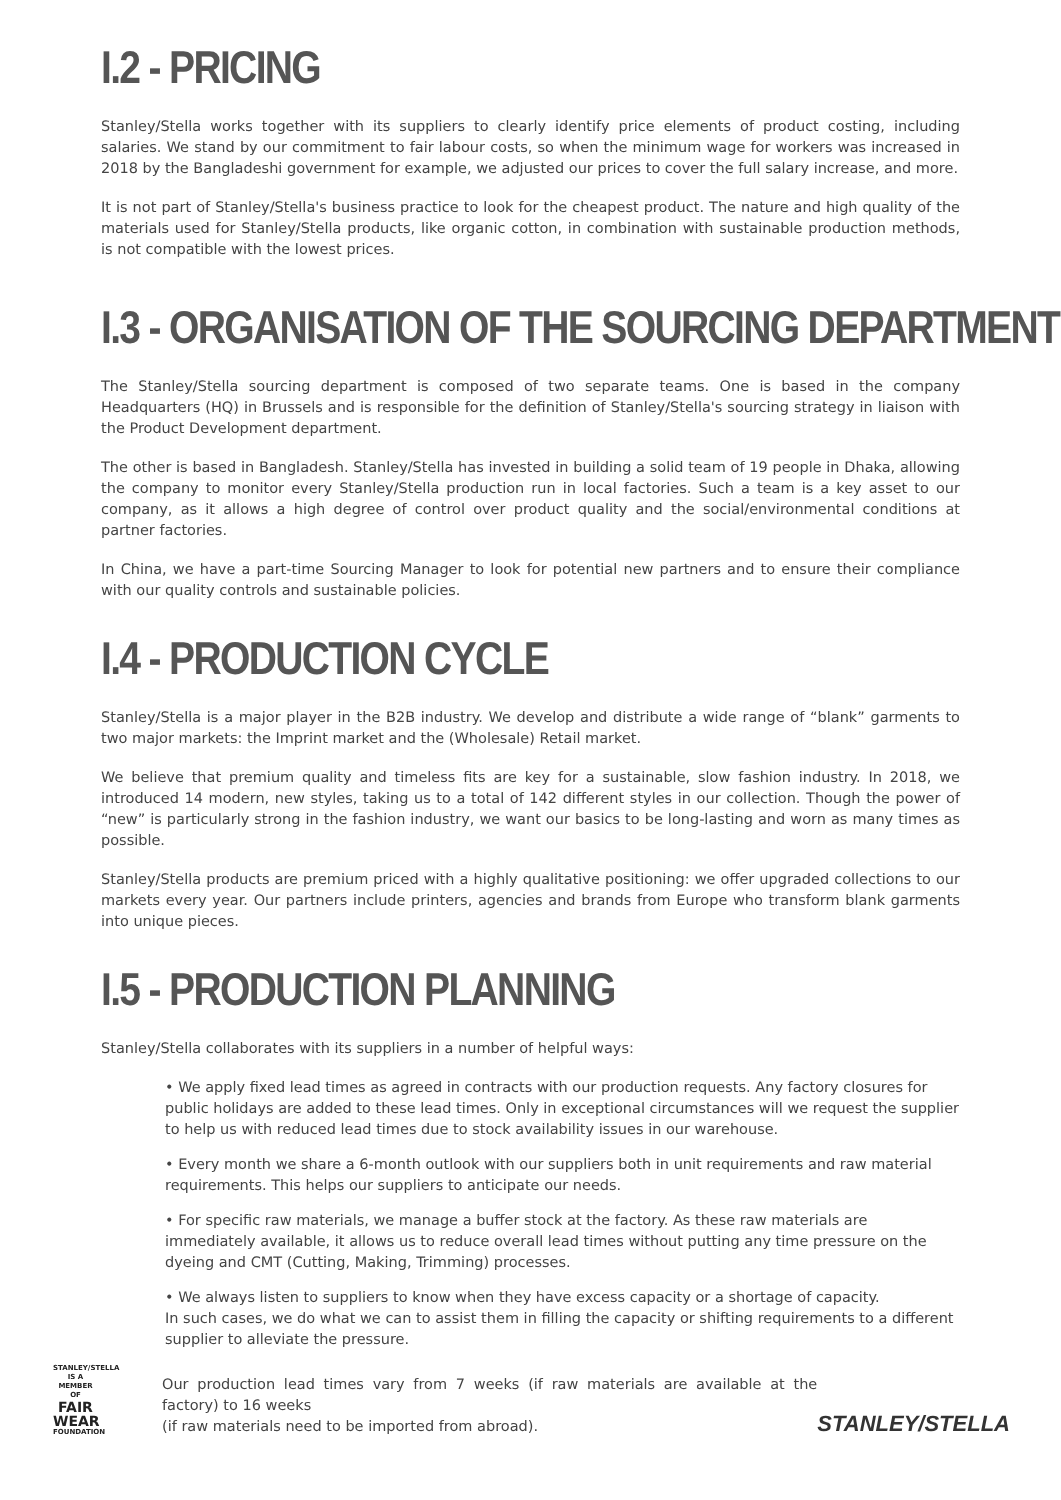I.2 - PRICING
Stanley/Stella works together with its suppliers to clearly identify price elements of product costing, including salaries. We stand by our commitment to fair labour costs, so when the minimum wage for workers was increased in 2018 by the Bangladeshi government for example, we adjusted our prices to cover the full salary increase, and more.
It is not part of Stanley/Stella's business practice to look for the cheapest product. The nature and high quality of the materials used for Stanley/Stella products, like organic cotton, in combination with sustainable production methods, is not compatible with the lowest prices.
I.3 - ORGANISATION OF THE SOURCING DEPARTMENT
The Stanley/Stella sourcing department is composed of two separate teams. One is based in the company Headquarters (HQ) in Brussels and is responsible for the definition of Stanley/Stella's sourcing strategy in liaison with the Product Development department.
The other is based in Bangladesh. Stanley/Stella has invested in building a solid team of 19 people in Dhaka, allowing the company to monitor every Stanley/Stella production run in local factories. Such a team is a key asset to our company, as it allows a high degree of control over product quality and the social/environmental conditions at partner factories.
In China, we have a part-time Sourcing Manager to look for potential new partners and to ensure their compliance with our quality controls and sustainable policies.
I.4 - PRODUCTION CYCLE
Stanley/Stella is a major player in the B2B industry. We develop and distribute a wide range of “blank” garments to two major markets: the Imprint market and the (Wholesale) Retail market.
We believe that premium quality and timeless fits are key for a sustainable, slow fashion industry. In 2018, we introduced 14 modern, new styles, taking us to a total of 142 different styles in our collection. Though the power of “new” is particularly strong in the fashion industry, we want our basics to be long-lasting and worn as many times as possible.
Stanley/Stella products are premium priced with a highly qualitative positioning: we offer upgraded collections to our markets every year. Our partners include printers, agencies and brands from Europe who transform blank garments into unique pieces.
I.5 - PRODUCTION PLANNING
Stanley/Stella collaborates with its suppliers in a number of helpful ways:
• We apply fixed lead times as agreed in contracts with our production requests. Any factory closures for public holidays are added to these lead times. Only in exceptional circumstances will we request the supplier to help us with reduced lead times due to stock availability issues in our warehouse.
• Every month we share a 6-month outlook with our suppliers both in unit requirements and raw material requirements. This helps our suppliers to anticipate our needs.
• For specific raw materials, we manage a buffer stock at the factory. As these raw materials are immediately available, it allows us to reduce overall lead times without putting any time pressure on the dyeing and CMT (Cutting, Making, Trimming) processes.
• We always listen to suppliers to know when they have excess capacity or a shortage of capacity.
In such cases, we do what we can to assist them in filling the capacity or shifting requirements to a different supplier to alleviate the pressure.
STANLEY/STELLA
IS A MEMBER OF
FAIR
WEAR
FOUNDATION
Our production lead times vary from 7 weeks (if raw materials are available at the factory) to 16 weeks
(if raw materials need to be imported from abroad).
STANLEY/STELLA